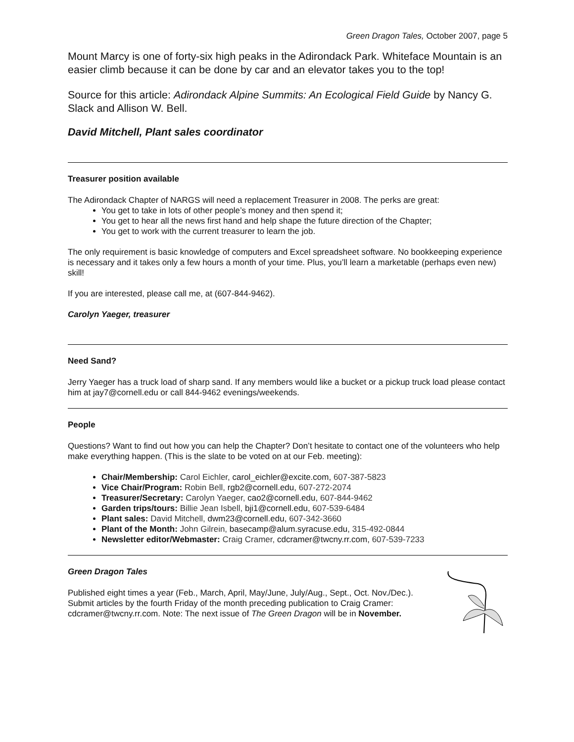Green Dragon Tales, October 2007, page 5
Mount Marcy is one of forty-six high peaks in the Adirondack Park. Whiteface Mountain is an easier climb because it can be done by car and an elevator takes you to the top!
Source for this article: Adirondack Alpine Summits: An Ecological Field Guide by Nancy G. Slack and Allison W. Bell.
David Mitchell, Plant sales coordinator
Treasurer position available
The Adirondack Chapter of NARGS will need a replacement Treasurer in 2008. The perks are great:
You get to take in lots of other people’s money and then spend it;
You get to hear all the news first hand and help shape the future direction of the Chapter;
You get to work with the current treasurer to learn the job.
The only requirement is basic knowledge of computers and Excel spreadsheet software. No bookkeeping experience is necessary and it takes only a few hours a month of your time. Plus, you’ll learn a marketable (perhaps even new) skill!
If you are interested, please call me, at (607-844-9462).
Carolyn Yaeger, treasurer
Need Sand?
Jerry Yaeger has a truck load of sharp sand. If any members would like a bucket or a pickup truck load please contact him at jay7@cornell.edu or call 844-9462 evenings/weekends.
People
Questions? Want to find out how you can help the Chapter? Don’t hesitate to contact one of the volunteers who help make everything happen. (This is the slate to be voted on at our Feb. meeting):
Chair/Membership: Carol Eichler, carol_eichler@excite.com, 607-387-5823
Vice Chair/Program: Robin Bell, rgb2@cornell.edu, 607-272-2074
Treasurer/Secretary: Carolyn Yaeger, cao2@cornell.edu, 607-844-9462
Garden trips/tours: Billie Jean Isbell, bji1@cornell.edu, 607-539-6484
Plant sales: David Mitchell, dwm23@cornell.edu, 607-342-3660
Plant of the Month: John Gilrein, basecamp@alum.syracuse.edu, 315-492-0844
Newsletter editor/Webmaster: Craig Cramer, cdcramer@twcny.rr.com, 607-539-7233
Green Dragon Tales
Published eight times a year (Feb., March, April, May/June, July/Aug., Sept., Oct. Nov./Dec.). Submit articles by the fourth Friday of the month preceding publication to Craig Cramer: cdcramer@twcny.rr.com. Note: The next issue of The Green Dragon will be in November.